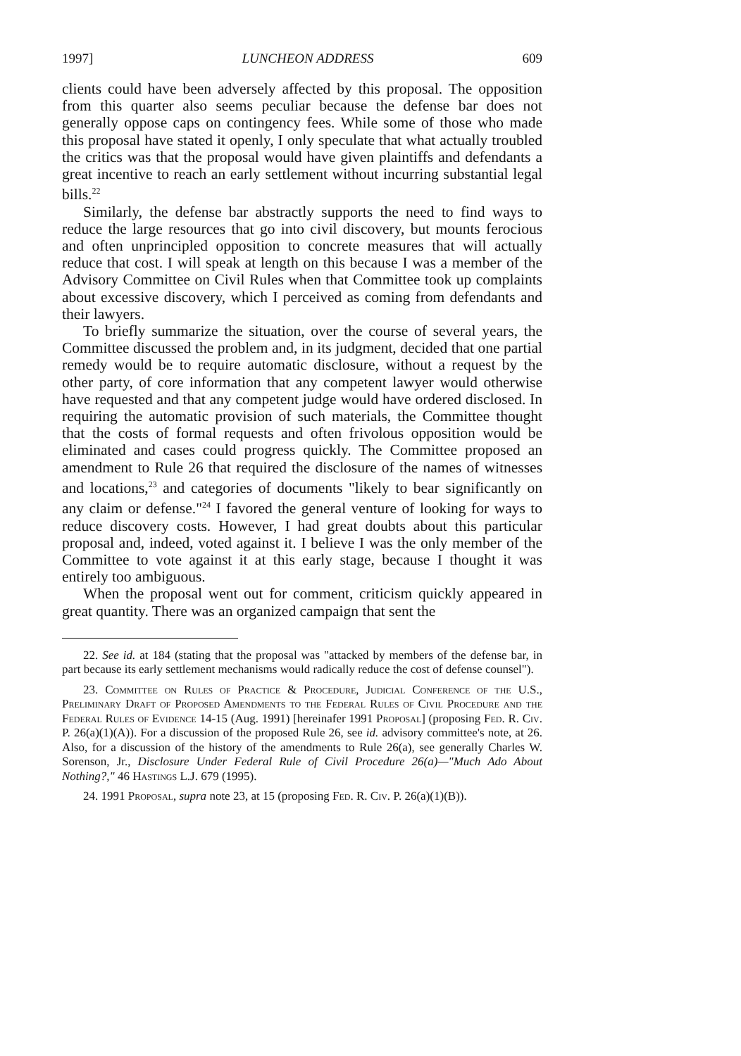1997] LUNCHEON ADDRESS 609
clients could have been adversely affected by this proposal. The opposition from this quarter also seems peculiar because the defense bar does not generally oppose caps on contingency fees. While some of those who made this proposal have stated it openly, I only speculate that what actually troubled the critics was that the proposal would have given plaintiffs and defendants a great incentive to reach an early settlement without incurring substantial legal bills.<sup>22</sup>
Similarly, the defense bar abstractly supports the need to find ways to reduce the large resources that go into civil discovery, but mounts ferocious and often unprincipled opposition to concrete measures that will actually reduce that cost. I will speak at length on this because I was a member of the Advisory Committee on Civil Rules when that Committee took up complaints about excessive discovery, which I perceived as coming from defendants and their lawyers.
To briefly summarize the situation, over the course of several years, the Committee discussed the problem and, in its judgment, decided that one partial remedy would be to require automatic disclosure, without a request by the other party, of core information that any competent lawyer would otherwise have requested and that any competent judge would have ordered disclosed. In requiring the automatic provision of such materials, the Committee thought that the costs of formal requests and often frivolous opposition would be eliminated and cases could progress quickly. The Committee proposed an amendment to Rule 26 that required the disclosure of the names of witnesses and locations,<sup>23</sup> and categories of documents "likely to bear significantly on any claim or defense."<sup>24</sup> I favored the general venture of looking for ways to reduce discovery costs. However, I had great doubts about this particular proposal and, indeed, voted against it. I believe I was the only member of the Committee to vote against it at this early stage, because I thought it was entirely too ambiguous.
When the proposal went out for comment, criticism quickly appeared in great quantity. There was an organized campaign that sent the
22. See id. at 184 (stating that the proposal was "attacked by members of the defense bar, in part because its early settlement mechanisms would radically reduce the cost of defense counsel").
23. Committee on Rules of Practice & Procedure, Judicial Conference of the U.S., Preliminary Draft of Proposed Amendments to the Federal Rules of Civil Procedure and the Federal Rules of Evidence 14-15 (Aug. 1991) [hereinafer 1991 Proposal] (proposing Fed. R. Civ. P. 26(a)(1)(A)). For a discussion of the proposed Rule 26, see id. advisory committee's note, at 26. Also, for a discussion of the history of the amendments to Rule 26(a), see generally Charles W. Sorenson, Jr., Disclosure Under Federal Rule of Civil Procedure 26(a)—"Much Ado About Nothing?," 46 Hastings L.J. 679 (1995).
24. 1991 Proposal, supra note 23, at 15 (proposing Fed. R. Civ. P. 26(a)(1)(B)).